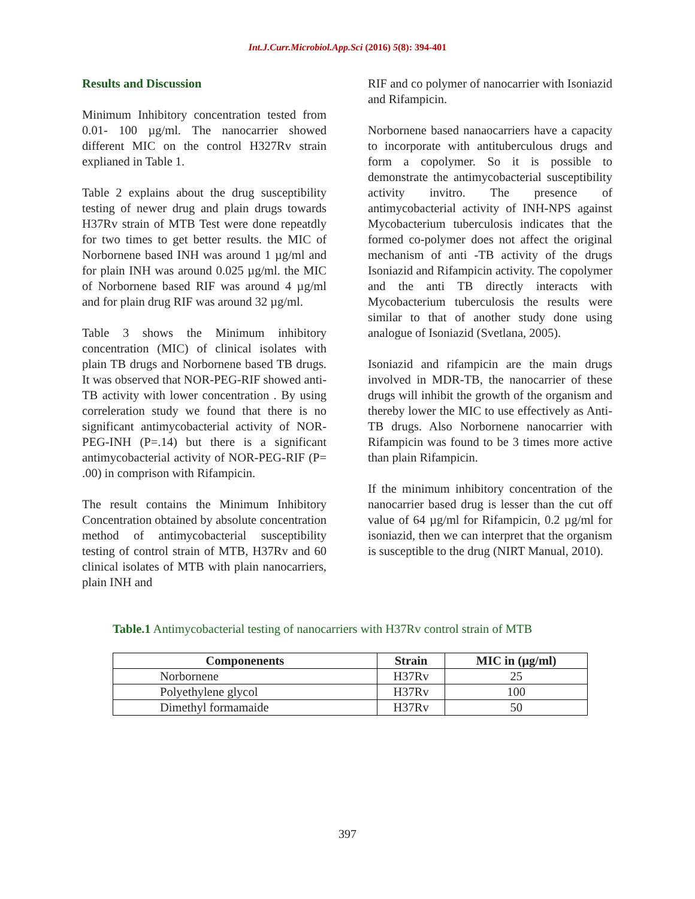Int.J.Curr.Microbiol.App.Sci (2016) 5(8): 394-401
Results and Discussion
Minimum Inhibitory concentration tested from 0.01- 100 µg/ml. The nanocarrier showed different MIC on the control H327Rv strain explianed in Table 1.
Table 2 explains about the drug susceptibility testing of newer drug and plain drugs towards H37Rv strain of MTB Test were done repeatdly for two times to get better results. the MIC of Norbornene based INH was around 1 µg/ml and for plain INH was around 0.025 µg/ml. the MIC of Norbornene based RIF was around 4 µg/ml and for plain drug RIF was around 32 µg/ml.
Table 3 shows the Minimum inhibitory concentration (MIC) of clinical isolates with plain TB drugs and Norbornene based TB drugs. It was observed that NOR-PEG-RIF showed anti-TB activity with lower concentration . By using correleration study we found that there is no significant antimycobacterial activity of NOR-PEG-INH (P=.14) but there is a significant antimycobacterial activity of NOR-PEG-RIF (P= .00) in comprison with Rifampicin.
The result contains the Minimum Inhibitory Concentration obtained by absolute concentration method of antimycobacterial susceptibility testing of control strain of MTB, H37Rv and 60 clinical isolates of MTB with plain nanocarriers, plain INH and
RIF and co polymer of nanocarrier with Isoniazid and Rifampicin.
Norbornene based nanaocarriers have a capacity to incorporate with antituberculous drugs and form a copolymer. So it is possible to demonstrate the antimycobacterial susceptibility activity invitro. The presence of antimycobacterial activity of INH-NPS against Mycobacterium tuberculosis indicates that the formed co-polymer does not affect the original mechanism of anti -TB activity of the drugs Isoniazid and Rifampicin activity. The copolymer and the anti TB directly interacts with Mycobacterium tuberculosis the results were similar to that of another study done using analogue of Isoniazid (Svetlana, 2005).
Isoniazid and rifampicin are the main drugs involved in MDR-TB, the nanocarrier of these drugs will inhibit the growth of the organism and thereby lower the MIC to use effectively as Anti-TB drugs. Also Norbornene nanocarrier with Rifampicin was found to be 3 times more active than plain Rifampicin.
If the minimum inhibitory concentration of the nanocarrier based drug is lesser than the cut off value of 64 µg/ml for Rifampicin, 0.2 µg/ml for isoniazid, then we can interpret that the organism is susceptible to the drug (NIRT Manual, 2010).
Table.1 Antimycobacterial testing of nanocarriers with H37Rv control strain of MTB
| Componenents | Strain | MIC in (µg/ml) |
| --- | --- | --- |
| Norbornene | H37Rv | 25 |
| Polyethylene glycol | H37Rv | 100 |
| Dimethyl formamaide | H37Rv | 50 |
397